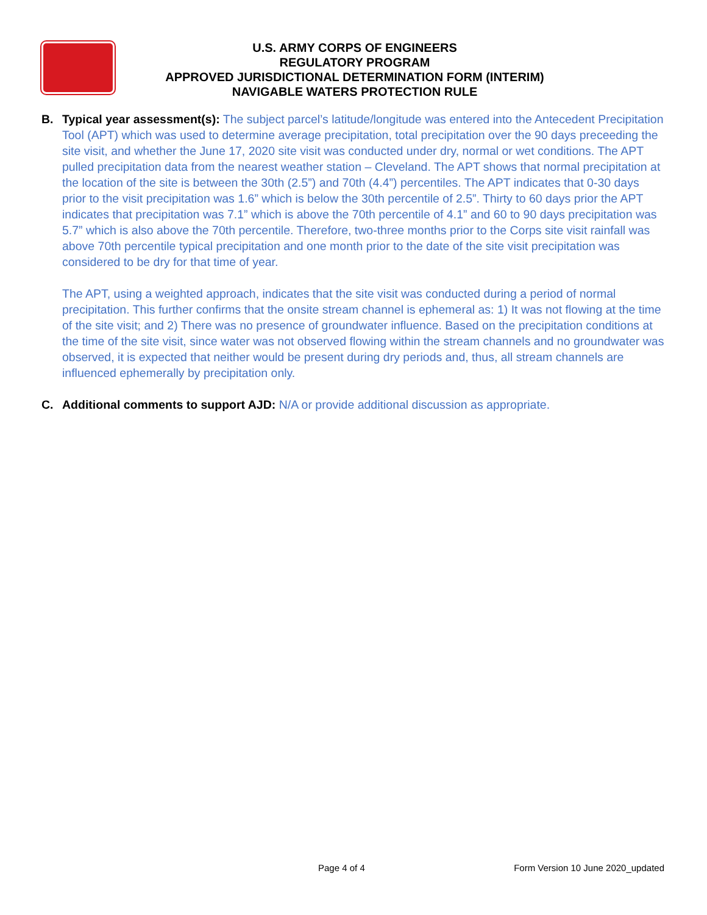U.S. ARMY CORPS OF ENGINEERS
REGULATORY PROGRAM
APPROVED JURISDICTIONAL DETERMINATION FORM (INTERIM)
NAVIGABLE WATERS PROTECTION RULE
B. Typical year assessment(s): The subject parcel’s latitude/longitude was entered into the Antecedent Precipitation Tool (APT) which was used to determine average precipitation, total precipitation over the 90 days preceeding the site visit, and whether the June 17, 2020 site visit was conducted under dry, normal or wet conditions. The APT pulled precipitation data from the nearest weather station – Cleveland. The APT shows that normal precipitation at the location of the site is between the 30th (2.5”) and 70th (4.4”) percentiles. The APT indicates that 0-30 days prior to the visit precipitation was 1.6” which is below the 30th percentile of 2.5”. Thirty to 60 days prior the APT indicates that precipitation was 7.1” which is above the 70th percentile of 4.1” and 60 to 90 days precipitation was 5.7” which is also above the 70th percentile. Therefore, two-three months prior to the Corps site visit rainfall was above 70th percentile typical precipitation and one month prior to the date of the site visit precipitation was considered to be dry for that time of year.
The APT, using a weighted approach, indicates that the site visit was conducted during a period of normal precipitation. This further confirms that the onsite stream channel is ephemeral as: 1) It was not flowing at the time of the site visit; and 2) There was no presence of groundwater influence. Based on the precipitation conditions at the time of the site visit, since water was not observed flowing within the stream channels and no groundwater was observed, it is expected that neither would be present during dry periods and, thus, all stream channels are influenced ephemerally by precipitation only.
C. Additional comments to support AJD: N/A or provide additional discussion as appropriate.
Page 4 of 4 Form Version 10 June 2020_updated